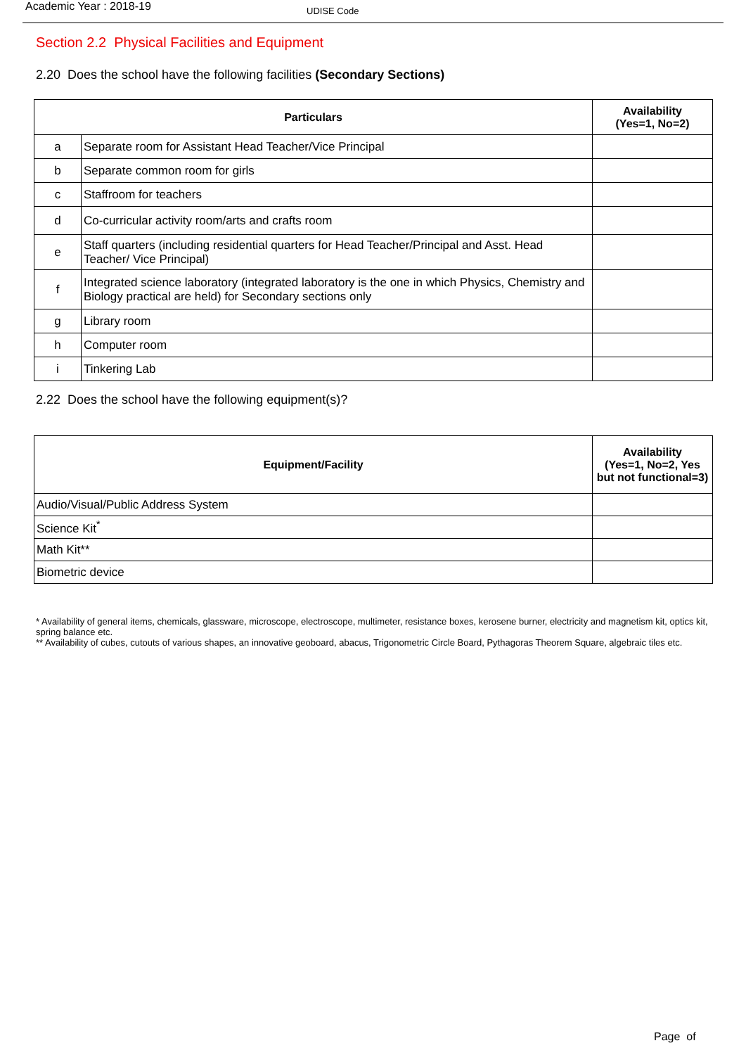Academic Year : 2018-19
UDISE Code
Section 2.2 Physical Facilities and Equipment
2.20 Does the school have the following facilities (Secondary Sections)
| Particulars | | Availability (Yes=1, No=2) |
| --- | --- | --- |
| a | Separate room for Assistant Head Teacher/Vice Principal | |
| b | Separate common room for girls | |
| c | Staffroom for teachers | |
| d | Co-curricular activity room/arts and crafts room | |
| e | Staff quarters (including residential quarters for Head Teacher/Principal and Asst. Head Teacher/ Vice Principal) | |
| f | Integrated science laboratory (integrated laboratory is the one in which Physics, Chemistry and Biology practical are held) for Secondary sections only | |
| g | Library room | |
| h | Computer room | |
| i | Tinkering Lab | |
2.22 Does the school have the following equipment(s)?
| Equipment/Facility | Availability (Yes=1, No=2, Yes but not functional=3) |
| --- | --- |
| Audio/Visual/Public Address System | |
| Science Kit<sup>*</sup> | |
| Math Kit** | |
| Biometric device | |
* Availability of general items, chemicals, glassware, microscope, electroscope, multimeter, resistance boxes, kerosene burner, electricity and magnetism kit, optics kit, spring balance etc.
** Availability of cubes, cutouts of various shapes, an innovative geoboard, abacus, Trigonometric Circle Board, Pythagoras Theorem Square, algebraic tiles etc.
Page of